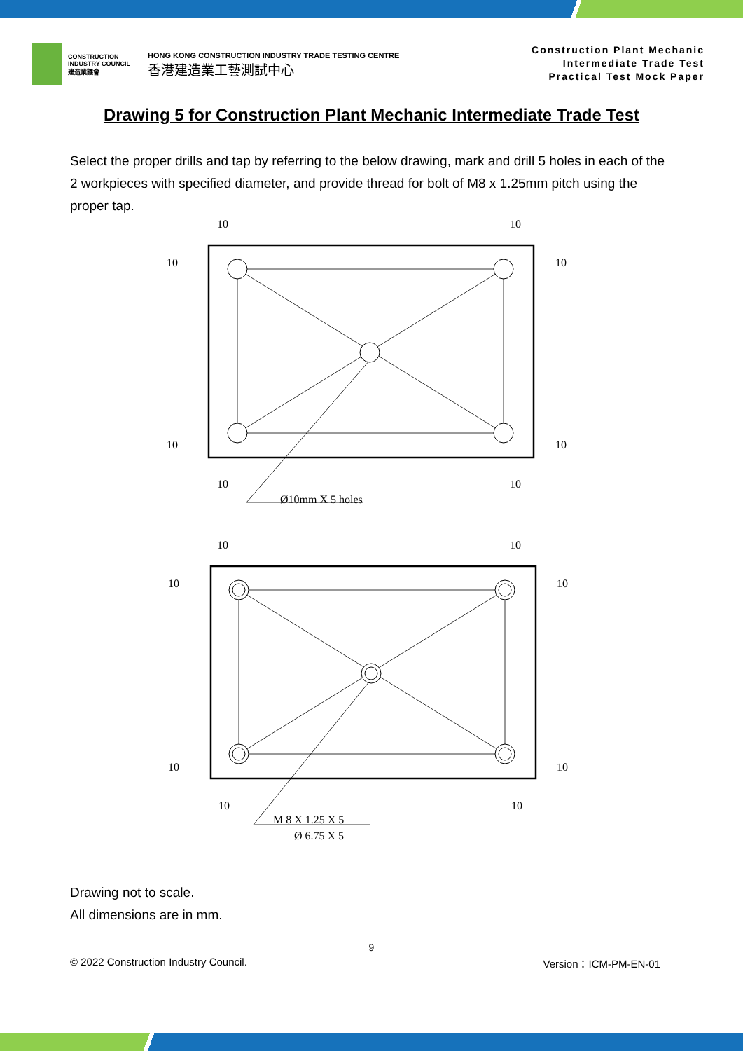CONSTRUCTION
INDUSTRY COUNCIL
建造業議會
HONG KONG CONSTRUCTION INDUSTRY TRADE TESTING CENTRE
香港建造業工藝測試中心
Construction Plant Mechanic
Intermediate Trade Test
Practical Test Mock Paper
Drawing 5 for Construction Plant Mechanic Intermediate Trade Test
Select the proper drills and tap by referring to the below drawing, mark and drill 5 holes in each of the 2 workpieces with specified diameter, and provide thread for bolt of M8 x 1.25mm pitch using the proper tap.
10
10
10
10
10
10
10
10
Ø10mm X 5 holes
10
10
10
10
10
10
10
10
M 8 X 1.25 X 5
Ø 6.75 X 5
Drawing not to scale.
All dimensions are in mm.
9
© 2022 Construction Industry Council. Version：ICM-PM-EN-01